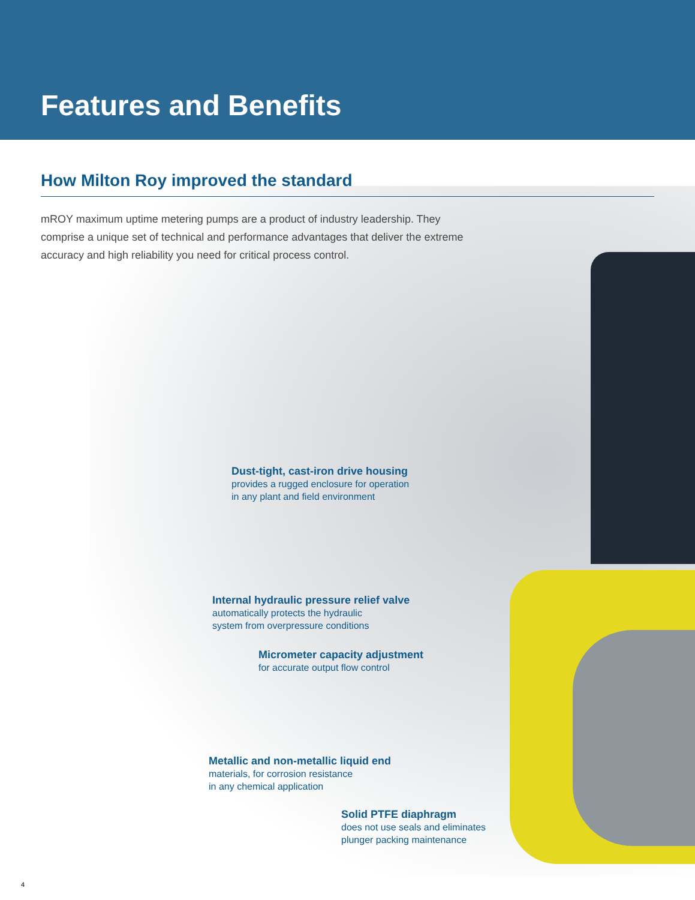Features and Benefits
How Milton Roy improved the standard
mROY maximum uptime metering pumps are a product of industry leadership. They comprise a unique set of technical and performance advantages that deliver the extreme accuracy and high reliability you need for critical process control.
Dust-tight, cast-iron drive housing
provides a rugged enclosure for operation
in any plant and field environment
Internal hydraulic pressure relief valve
automatically protects the hydraulic
system from overpressure conditions
Micrometer capacity adjustment
for accurate output flow control
Metallic and non-metallic liquid end
materials, for corrosion resistance
in any chemical application
Solid PTFE diaphragm
does not use seals and eliminates
plunger packing maintenance
4